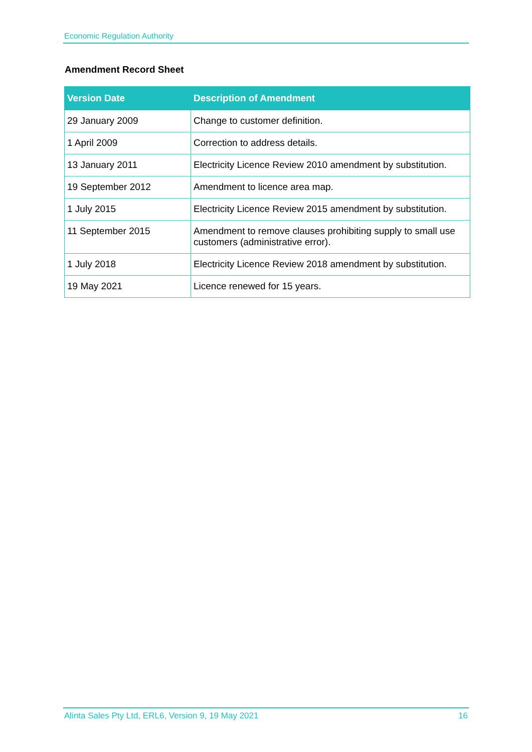Economic Regulation Authority
Amendment Record Sheet
| Version Date | Description of Amendment |
| --- | --- |
| 29 January 2009 | Change to customer definition. |
| 1 April 2009 | Correction to address details. |
| 13 January 2011 | Electricity Licence Review 2010 amendment by substitution. |
| 19 September 2012 | Amendment to licence area map. |
| 1 July 2015 | Electricity Licence Review 2015 amendment by substitution. |
| 11 September 2015 | Amendment to remove clauses prohibiting supply to small use customers (administrative error). |
| 1 July 2018 | Electricity Licence Review 2018 amendment by substitution. |
| 19 May 2021 | Licence renewed for 15 years. |
Alinta Sales Pty Ltd, ERL6, Version 9, 19 May 2021 16